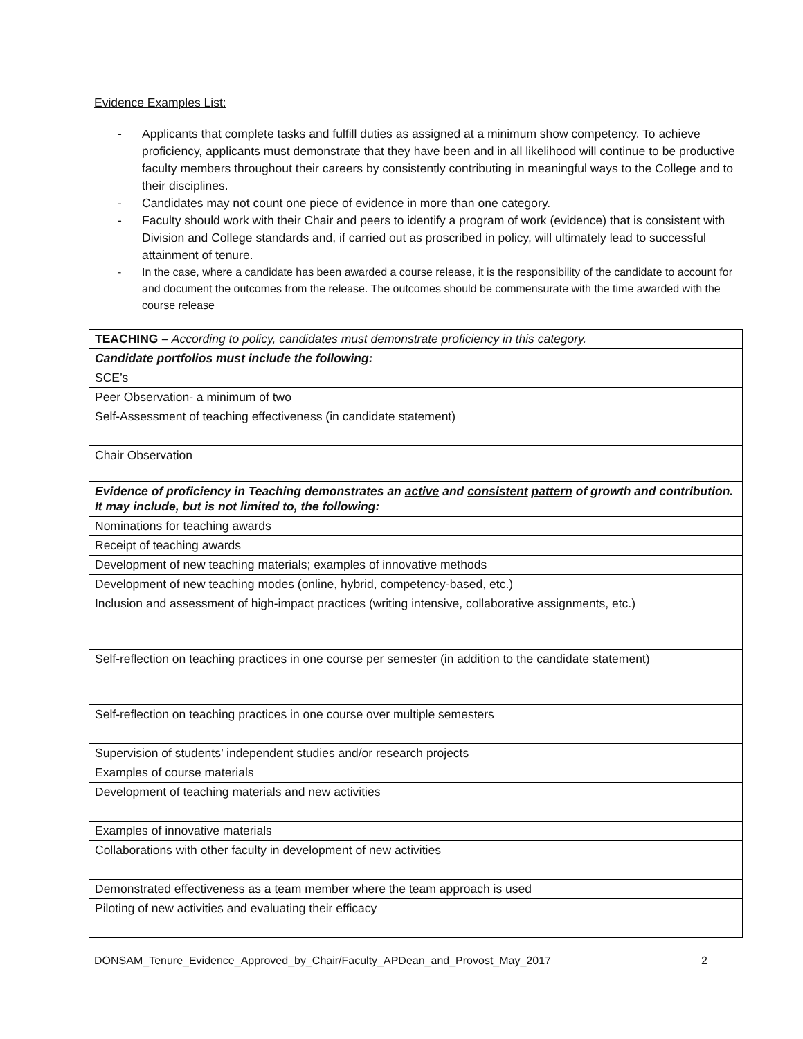Evidence Examples List:
- Applicants that complete tasks and fulfill duties as assigned at a minimum show competency. To achieve proficiency, applicants must demonstrate that they have been and in all likelihood will continue to be productive faculty members throughout their careers by consistently contributing in meaningful ways to the College and to their disciplines.
- Candidates may not count one piece of evidence in more than one category.
- Faculty should work with their Chair and peers to identify a program of work (evidence) that is consistent with Division and College standards and, if carried out as proscribed in policy, will ultimately lead to successful attainment of tenure.
- In the case, where a candidate has been awarded a course release, it is the responsibility of the candidate to account for and document the outcomes from the release. The outcomes should be commensurate with the time awarded with the course release
| TEACHING – According to policy, candidates must demonstrate proficiency in this category. |
| Candidate portfolios must include the following: |
| SCE’s |
| Peer Observation- a minimum of two |
| Self-Assessment of teaching effectiveness (in candidate statement) |
| Chair Observation |
| Evidence of proficiency in Teaching demonstrates an active and consistent pattern of growth and contribution. It may include, but is not limited to, the following: |
| Nominations for teaching awards |
| Receipt of teaching awards |
| Development of new teaching materials; examples of innovative methods |
| Development of new teaching modes (online, hybrid, competency-based, etc.) |
| Inclusion and assessment of high-impact practices (writing intensive, collaborative assignments, etc.) |
| Self-reflection on teaching practices in one course per semester (in addition to the candidate statement) |
| Self-reflection on teaching practices in one course over multiple semesters |
| Supervision of students’ independent studies and/or research projects |
| Examples of course materials |
| Development of teaching materials and new activities |
| Examples of innovative materials |
| Collaborations with other faculty in development of new activities |
| Demonstrated effectiveness as a team member where the team approach is used |
| Piloting of new activities and evaluating their efficacy |
DONSAM_Tenure_Evidence_Approved_by_Chair/Faculty_APDean_and_Provost_May_2017 2